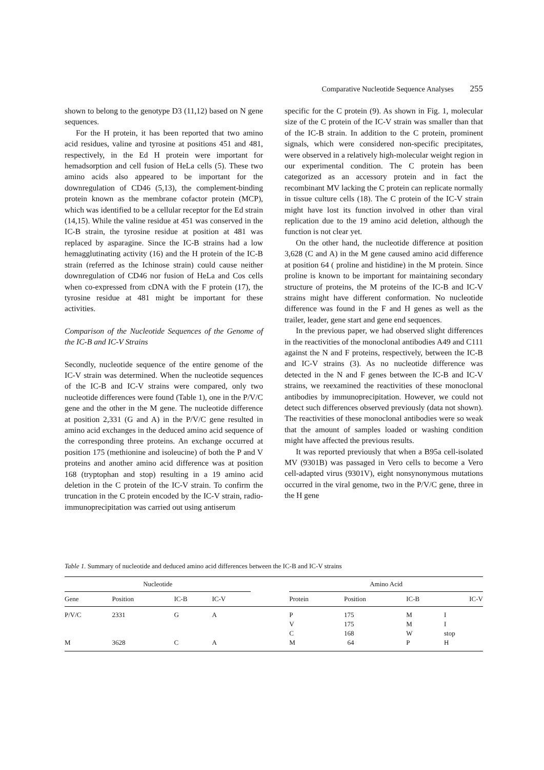Comparative Nucleotide Sequence Analyses 255
shown to belong to the genotype D3 (11,12) based on N gene sequences.
For the H protein, it has been reported that two amino acid residues, valine and tyrosine at positions 451 and 481, respectively, in the Ed H protein were important for hemadsorption and cell fusion of HeLa cells (5). These two amino acids also appeared to be important for the downregulation of CD46 (5,13), the complement-binding protein known as the membrane cofactor protein (MCP), which was identified to be a cellular receptor for the Ed strain (14,15). While the valine residue at 451 was conserved in the IC-B strain, the tyrosine residue at position at 481 was replaced by asparagine. Since the IC-B strains had a low hemagglutinating activity (16) and the H protein of the IC-B strain (referred as the Ichinose strain) could cause neither downregulation of CD46 nor fusion of HeLa and Cos cells when co-expressed from cDNA with the F protein (17), the tyrosine residue at 481 might be important for these activities.
Comparison of the Nucleotide Sequences of the Genome of the IC-B and IC-V Strains
Secondly, nucleotide sequence of the entire genome of the IC-V strain was determined. When the nucleotide sequences of the IC-B and IC-V strains were compared, only two nucleotide differences were found (Table 1), one in the P/V/C gene and the other in the M gene. The nucleotide difference at position 2,331 (G and A) in the P/V/C gene resulted in amino acid exchanges in the deduced amino acid sequence of the corresponding three proteins. An exchange occurred at position 175 (methionine and isoleucine) of both the P and V proteins and another amino acid difference was at position 168 (tryptophan and stop) resulting in a 19 amino acid deletion in the C protein of the IC-V strain. To confirm the truncation in the C protein encoded by the IC-V strain, radio-immunoprecipitation was carried out using antiserum
specific for the C protein (9). As shown in Fig. 1, molecular size of the C protein of the IC-V strain was smaller than that of the IC-B strain. In addition to the C protein, prominent signals, which were considered non-specific precipitates, were observed in a relatively high-molecular weight region in our experimental condition. The C protein has been categorized as an accessory protein and in fact the recombinant MV lacking the C protein can replicate normally in tissue culture cells (18). The C protein of the IC-V strain might have lost its function involved in other than viral replication due to the 19 amino acid deletion, although the function is not clear yet.
On the other hand, the nucleotide difference at position 3,628 (C and A) in the M gene caused amino acid difference at position 64 ( proline and histidine) in the M protein. Since proline is known to be important for maintaining secondary structure of proteins, the M proteins of the IC-B and IC-V strains might have different conformation. No nucleotide difference was found in the F and H genes as well as the trailer, leader, gene start and gene end sequences.
In the previous paper, we had observed slight differences in the reactivities of the monoclonal antibodies A49 and C111 against the N and F proteins, respectively, between the IC-B and IC-V strains (3). As no nucleotide difference was detected in the N and F genes between the IC-B and IC-V strains, we reexamined the reactivities of these monoclonal antibodies by immunoprecipitation. However, we could not detect such differences observed previously (data not shown). The reactivities of these monoclonal antibodies were so weak that the amount of samples loaded or washing condition might have affected the previous results.
It was reported previously that when a B95a cell-isolated MV (9301B) was passaged in Vero cells to become a Vero cell-adapted virus (9301V), eight nonsynonymous mutations occurred in the viral genome, two in the P/V/C gene, three in the H gene
Table 1. Summary of nucleotide and deduced amino acid differences between the IC-B and IC-V strains
| Nucleotide | | | | | Amino Acid | | | |
| --- | --- | --- | --- | --- | --- | --- | --- | --- |
| Gene | Position | IC-B | IC-V | | Protein | Position | IC-B | IC-V |
| P/V/C | 2331 | G | A | | P | 175 | M | I |
| | | | | | V | 175 | M | I |
| | | | | | C | 168 | W | stop |
| M | 3628 | C | A | | M | 64 | P | H |